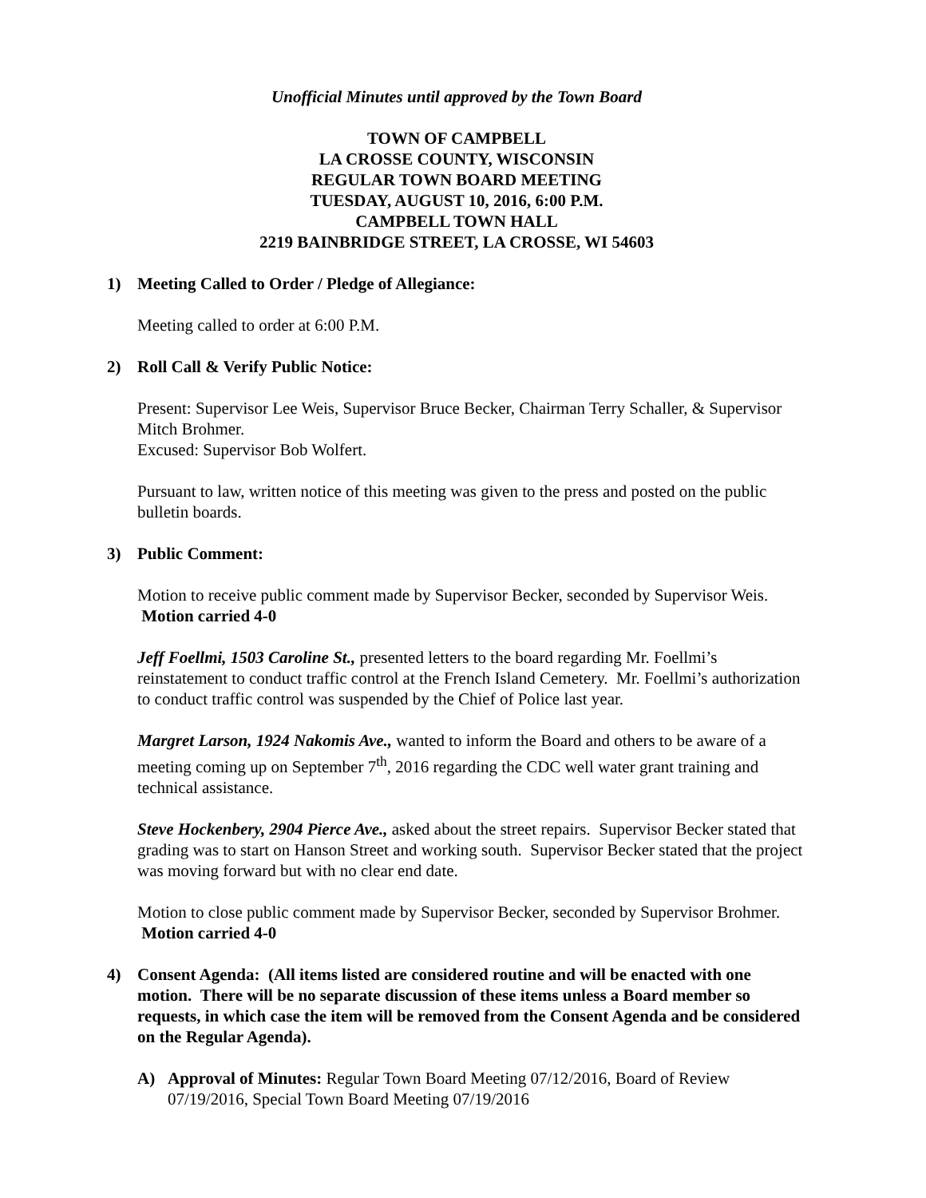Unofficial Minutes until approved by the Town Board
TOWN OF CAMPBELL
LA CROSSE COUNTY, WISCONSIN
REGULAR TOWN BOARD MEETING
TUESDAY, AUGUST 10, 2016, 6:00 P.M.
CAMPBELL TOWN HALL
2219 BAINBRIDGE STREET, LA CROSSE, WI 54603
1) Meeting Called to Order / Pledge of Allegiance:
Meeting called to order at 6:00 P.M.
2) Roll Call & Verify Public Notice:
Present: Supervisor Lee Weis, Supervisor Bruce Becker, Chairman Terry Schaller, & Supervisor Mitch Brohmer.
Excused: Supervisor Bob Wolfert.
Pursuant to law, written notice of this meeting was given to the press and posted on the public bulletin boards.
3) Public Comment:
Motion to receive public comment made by Supervisor Becker, seconded by Supervisor Weis. Motion carried 4-0
Jeff Foellmi, 1503 Caroline St., presented letters to the board regarding Mr. Foellmi’s reinstatement to conduct traffic control at the French Island Cemetery. Mr. Foellmi’s authorization to conduct traffic control was suspended by the Chief of Police last year.
Margret Larson, 1924 Nakomis Ave., wanted to inform the Board and others to be aware of a meeting coming up on September 7<sup>th</sup>, 2016 regarding the CDC well water grant training and technical assistance.
Steve Hockenbery, 2904 Pierce Ave., asked about the street repairs. Supervisor Becker stated that grading was to start on Hanson Street and working south. Supervisor Becker stated that the project was moving forward but with no clear end date.
Motion to close public comment made by Supervisor Becker, seconded by Supervisor Brohmer. Motion carried 4-0
4) Consent Agenda: (All items listed are considered routine and will be enacted with one motion. There will be no separate discussion of these items unless a Board member so requests, in which case the item will be removed from the Consent Agenda and be considered on the Regular Agenda).
A) Approval of Minutes: Regular Town Board Meeting 07/12/2016, Board of Review 07/19/2016, Special Town Board Meeting 07/19/2016